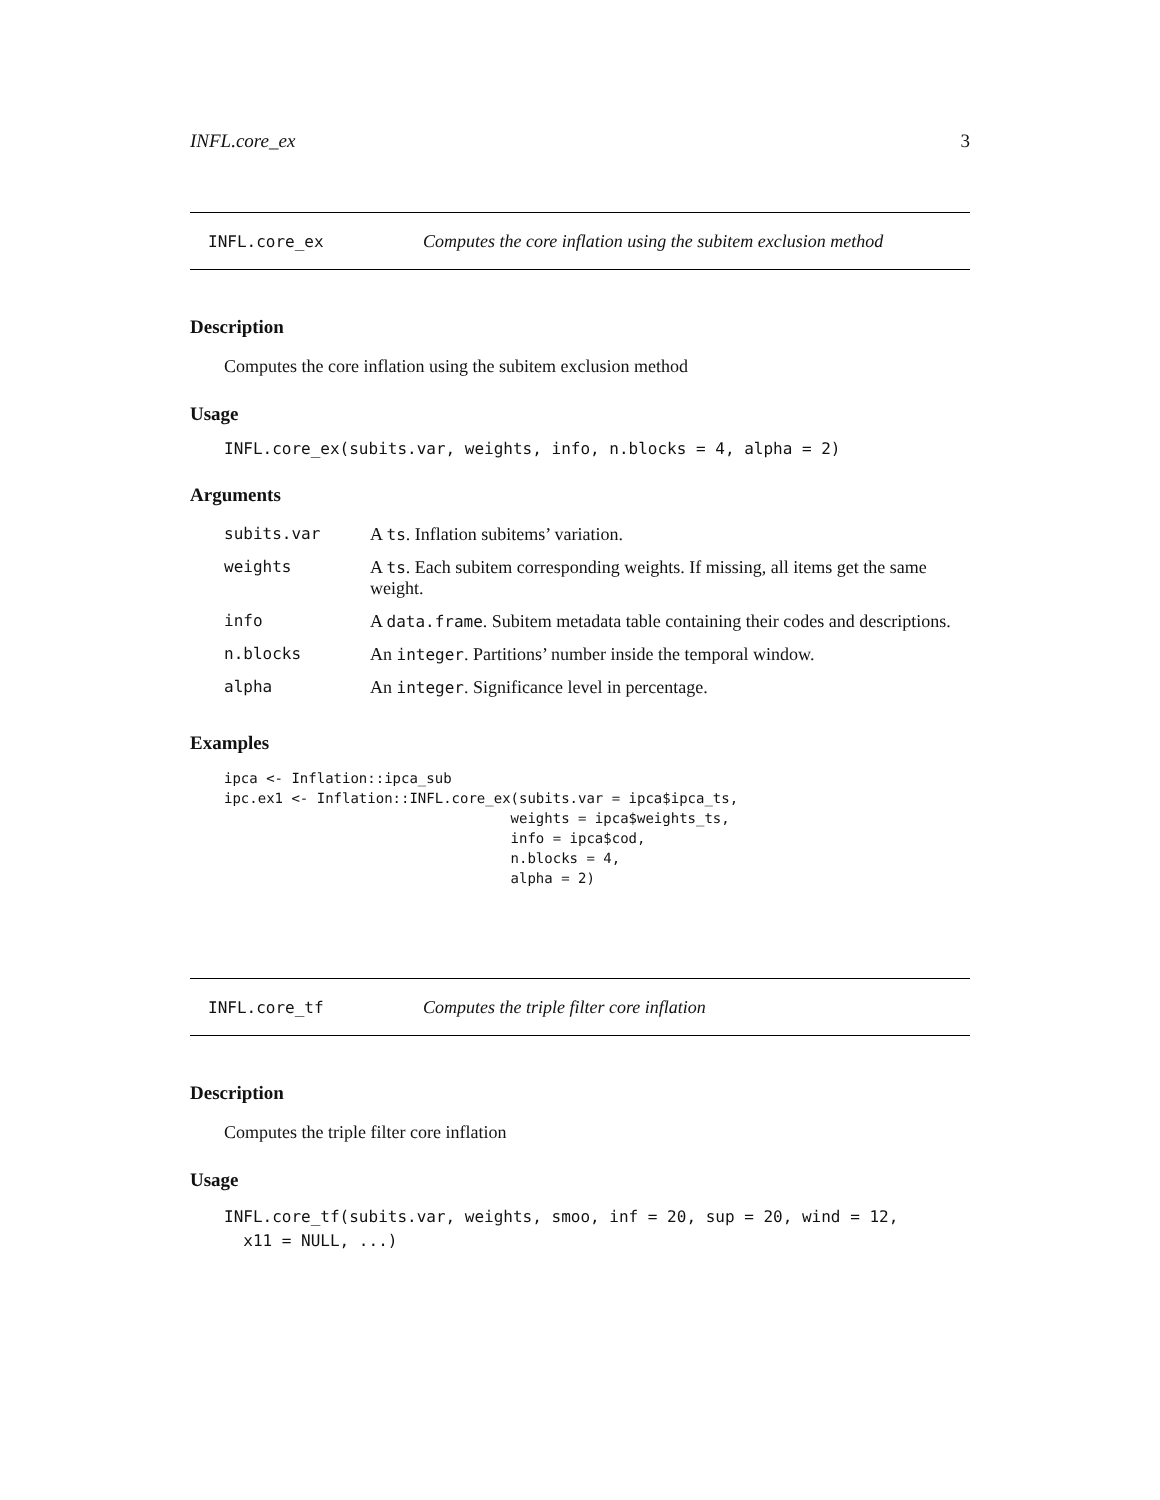INFL.core_ex 3
INFL.core_ex Computes the core inflation using the subitem exclusion method
Description
Computes the core inflation using the subitem exclusion method
Usage
INFL.core_ex(subits.var, weights, info, n.blocks = 4, alpha = 2)
Arguments
| subits.var | A ts . Inflation subitems’ variation. |
| weights | A ts . Each subitem corresponding weights. If missing, all items get the same weight. |
| info | A data.frame . Subitem metadata table containing their codes and descriptions. |
| n.blocks | An integer . Partitions’ number inside the temporal window. |
| alpha | An integer . Significance level in percentage. |
Examples
ipca <- Inflation::ipca_sub
ipc.ex1 <- Inflation::INFL.core_ex(subits.var = ipca$ipca_ts,
                                  weights = ipca$weights_ts,
                                  info = ipca$cod,
                                  n.blocks = 4,
                                  alpha = 2)
INFL.core_tf Computes the triple filter core inflation
Description
Computes the triple filter core inflation
Usage
INFL.core_tf(subits.var, weights, smoo, inf = 20, sup = 20, wind = 12,
  x11 = NULL, ...)